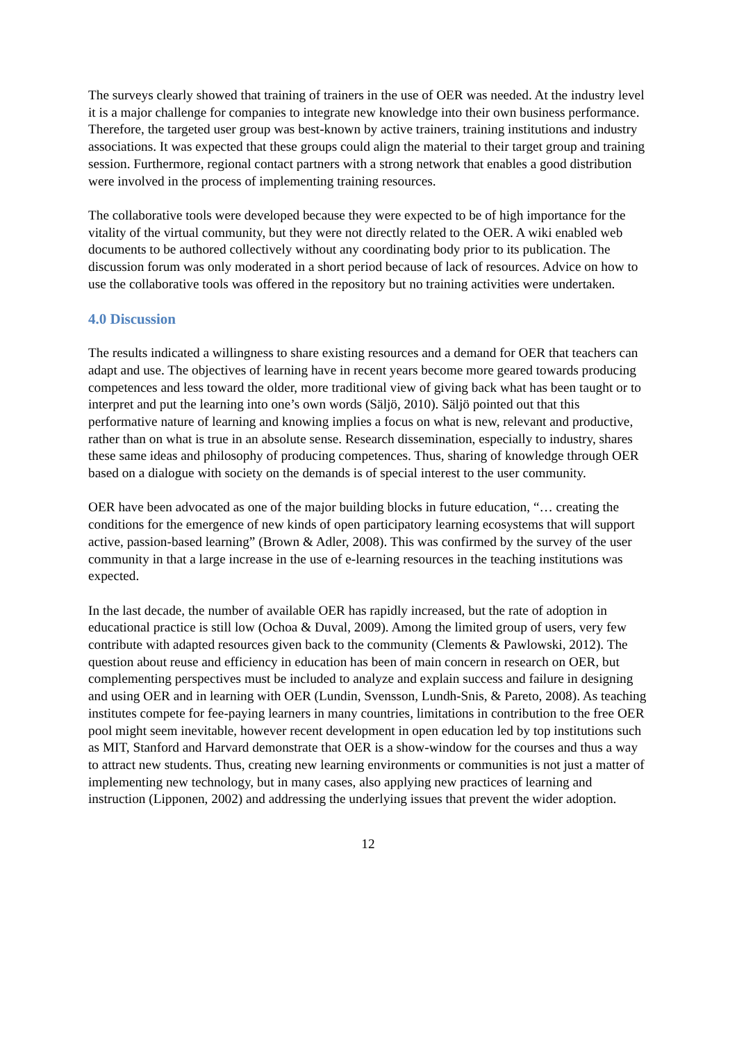The surveys clearly showed that training of trainers in the use of OER was needed. At the industry level it is a major challenge for companies to integrate new knowledge into their own business performance. Therefore, the targeted user group was best-known by active trainers, training institutions and industry associations. It was expected that these groups could align the material to their target group and training session. Furthermore, regional contact partners with a strong network that enables a good distribution were involved in the process of implementing training resources.
The collaborative tools were developed because they were expected to be of high importance for the vitality of the virtual community, but they were not directly related to the OER. A wiki enabled web documents to be authored collectively without any coordinating body prior to its publication. The discussion forum was only moderated in a short period because of lack of resources. Advice on how to use the collaborative tools was offered in the repository but no training activities were undertaken.
4.0 Discussion
The results indicated a willingness to share existing resources and a demand for OER that teachers can adapt and use. The objectives of learning have in recent years become more geared towards producing competences and less toward the older, more traditional view of giving back what has been taught or to interpret and put the learning into one’s own words (Säljö, 2010). Säljö pointed out that this performative nature of learning and knowing implies a focus on what is new, relevant and productive, rather than on what is true in an absolute sense. Research dissemination, especially to industry, shares these same ideas and philosophy of producing competences. Thus, sharing of knowledge through OER based on a dialogue with society on the demands is of special interest to the user community.
OER have been advocated as one of the major building blocks in future education, “… creating the conditions for the emergence of new kinds of open participatory learning ecosystems that will support active, passion-based learning” (Brown & Adler, 2008). This was confirmed by the survey of the user community in that a large increase in the use of e-learning resources in the teaching institutions was expected.
In the last decade, the number of available OER has rapidly increased, but the rate of adoption in educational practice is still low (Ochoa & Duval, 2009). Among the limited group of users, very few contribute with adapted resources given back to the community (Clements & Pawlowski, 2012). The question about reuse and efficiency in education has been of main concern in research on OER, but complementing perspectives must be included to analyze and explain success and failure in designing and using OER and in learning with OER (Lundin, Svensson, Lundh-Snis, & Pareto, 2008). As teaching institutes compete for fee-paying learners in many countries, limitations in contribution to the free OER pool might seem inevitable, however recent development in open education led by top institutions such as MIT, Stanford and Harvard demonstrate that OER is a show-window for the courses and thus a way to attract new students. Thus, creating new learning environments or communities is not just a matter of implementing new technology, but in many cases, also applying new practices of learning and instruction (Lipponen, 2002) and addressing the underlying issues that prevent the wider adoption.
12